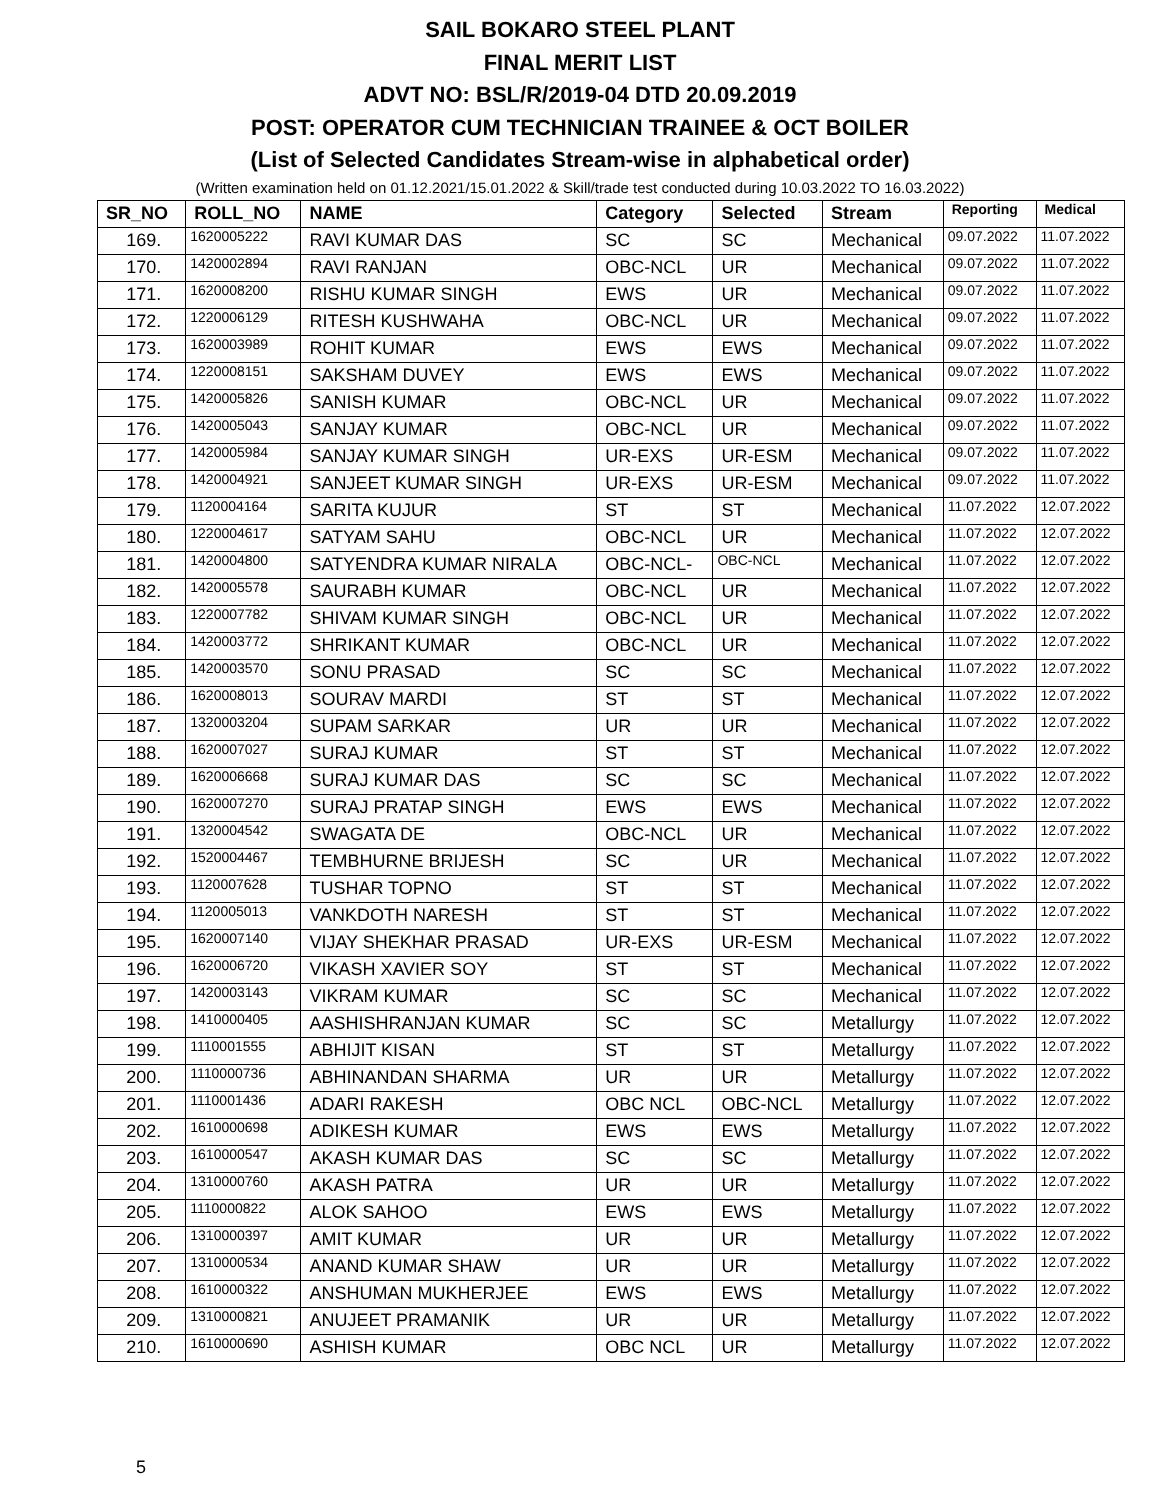SAIL BOKARO STEEL PLANT
FINAL MERIT LIST
ADVT NO: BSL/R/2019-04 DTD 20.09.2019
POST: OPERATOR CUM TECHNICIAN TRAINEE & OCT BOILER
(List of Selected Candidates Stream-wise in alphabetical order)
(Written examination held on 01.12.2021/15.01.2022 & Skill/trade test conducted during 10.03.2022 TO 16.03.2022)
| SR_NO | ROLL_NO | NAME | Category | Selected | Stream | Reporting | Medical |
| --- | --- | --- | --- | --- | --- | --- | --- |
| 169. | 1620005222 | RAVI KUMAR DAS | SC | SC | Mechanical | 09.07.2022 | 11.07.2022 |
| 170. | 1420002894 | RAVI RANJAN | OBC-NCL | UR | Mechanical | 09.07.2022 | 11.07.2022 |
| 171. | 1620008200 | RISHU KUMAR SINGH | EWS | UR | Mechanical | 09.07.2022 | 11.07.2022 |
| 172. | 1220006129 | RITESH KUSHWAHA | OBC-NCL | UR | Mechanical | 09.07.2022 | 11.07.2022 |
| 173. | 1620003989 | ROHIT KUMAR | EWS | EWS | Mechanical | 09.07.2022 | 11.07.2022 |
| 174. | 1220008151 | SAKSHAM DUVEY | EWS | EWS | Mechanical | 09.07.2022 | 11.07.2022 |
| 175. | 1420005826 | SANISH KUMAR | OBC-NCL | UR | Mechanical | 09.07.2022 | 11.07.2022 |
| 176. | 1420005043 | SANJAY KUMAR | OBC-NCL | UR | Mechanical | 09.07.2022 | 11.07.2022 |
| 177. | 1420005984 | SANJAY KUMAR SINGH | UR-EXS | UR-ESM | Mechanical | 09.07.2022 | 11.07.2022 |
| 178. | 1420004921 | SANJEET KUMAR SINGH | UR-EXS | UR-ESM | Mechanical | 09.07.2022 | 11.07.2022 |
| 179. | 1120004164 | SARITA KUJUR | ST | ST | Mechanical | 11.07.2022 | 12.07.2022 |
| 180. | 1220004617 | SATYAM SAHU | OBC-NCL | UR | Mechanical | 11.07.2022 | 12.07.2022 |
| 181. | 1420004800 | SATYENDRA KUMAR NIRALA | OBC-NCL- | OBC-NCL | Mechanical | 11.07.2022 | 12.07.2022 |
| 182. | 1420005578 | SAURABH KUMAR | OBC-NCL | UR | Mechanical | 11.07.2022 | 12.07.2022 |
| 183. | 1220007782 | SHIVAM KUMAR SINGH | OBC-NCL | UR | Mechanical | 11.07.2022 | 12.07.2022 |
| 184. | 1420003772 | SHRIKANT KUMAR | OBC-NCL | UR | Mechanical | 11.07.2022 | 12.07.2022 |
| 185. | 1420003570 | SONU PRASAD | SC | SC | Mechanical | 11.07.2022 | 12.07.2022 |
| 186. | 1620008013 | SOURAV MARDI | ST | ST | Mechanical | 11.07.2022 | 12.07.2022 |
| 187. | 1320003204 | SUPAM SARKAR | UR | UR | Mechanical | 11.07.2022 | 12.07.2022 |
| 188. | 1620007027 | SURAJ KUMAR | ST | ST | Mechanical | 11.07.2022 | 12.07.2022 |
| 189. | 1620006668 | SURAJ KUMAR DAS | SC | SC | Mechanical | 11.07.2022 | 12.07.2022 |
| 190. | 1620007270 | SURAJ PRATAP SINGH | EWS | EWS | Mechanical | 11.07.2022 | 12.07.2022 |
| 191. | 1320004542 | SWAGATA DE | OBC-NCL | UR | Mechanical | 11.07.2022 | 12.07.2022 |
| 192. | 1520004467 | TEMBHURNE BRIJESH | SC | UR | Mechanical | 11.07.2022 | 12.07.2022 |
| 193. | 1120007628 | TUSHAR TOPNO | ST | ST | Mechanical | 11.07.2022 | 12.07.2022 |
| 194. | 1120005013 | VANKDOTH NARESH | ST | ST | Mechanical | 11.07.2022 | 12.07.2022 |
| 195. | 1620007140 | VIJAY SHEKHAR PRASAD | UR-EXS | UR-ESM | Mechanical | 11.07.2022 | 12.07.2022 |
| 196. | 1620006720 | VIKASH XAVIER SOY | ST | ST | Mechanical | 11.07.2022 | 12.07.2022 |
| 197. | 1420003143 | VIKRAM KUMAR | SC | SC | Mechanical | 11.07.2022 | 12.07.2022 |
| 198. | 1410000405 | AASHISHRANJAN KUMAR | SC | SC | Metallurgy | 11.07.2022 | 12.07.2022 |
| 199. | 1110001555 | ABHIJIT KISAN | ST | ST | Metallurgy | 11.07.2022 | 12.07.2022 |
| 200. | 1110000736 | ABHINANDAN SHARMA | UR | UR | Metallurgy | 11.07.2022 | 12.07.2022 |
| 201. | 1110001436 | ADARI RAKESH | OBC NCL | OBC-NCL | Metallurgy | 11.07.2022 | 12.07.2022 |
| 202. | 1610000698 | ADIKESH KUMAR | EWS | EWS | Metallurgy | 11.07.2022 | 12.07.2022 |
| 203. | 1610000547 | AKASH KUMAR DAS | SC | SC | Metallurgy | 11.07.2022 | 12.07.2022 |
| 204. | 1310000760 | AKASH PATRA | UR | UR | Metallurgy | 11.07.2022 | 12.07.2022 |
| 205. | 1110000822 | ALOK SAHOO | EWS | EWS | Metallurgy | 11.07.2022 | 12.07.2022 |
| 206. | 1310000397 | AMIT KUMAR | UR | UR | Metallurgy | 11.07.2022 | 12.07.2022 |
| 207. | 1310000534 | ANAND KUMAR SHAW | UR | UR | Metallurgy | 11.07.2022 | 12.07.2022 |
| 208. | 1610000322 | ANSHUMAN MUKHERJEE | EWS | EWS | Metallurgy | 11.07.2022 | 12.07.2022 |
| 209. | 1310000821 | ANUJEET PRAMANIK | UR | UR | Metallurgy | 11.07.2022 | 12.07.2022 |
| 210. | 1610000690 | ASHISH KUMAR | OBC NCL | UR | Metallurgy | 11.07.2022 | 12.07.2022 |
5